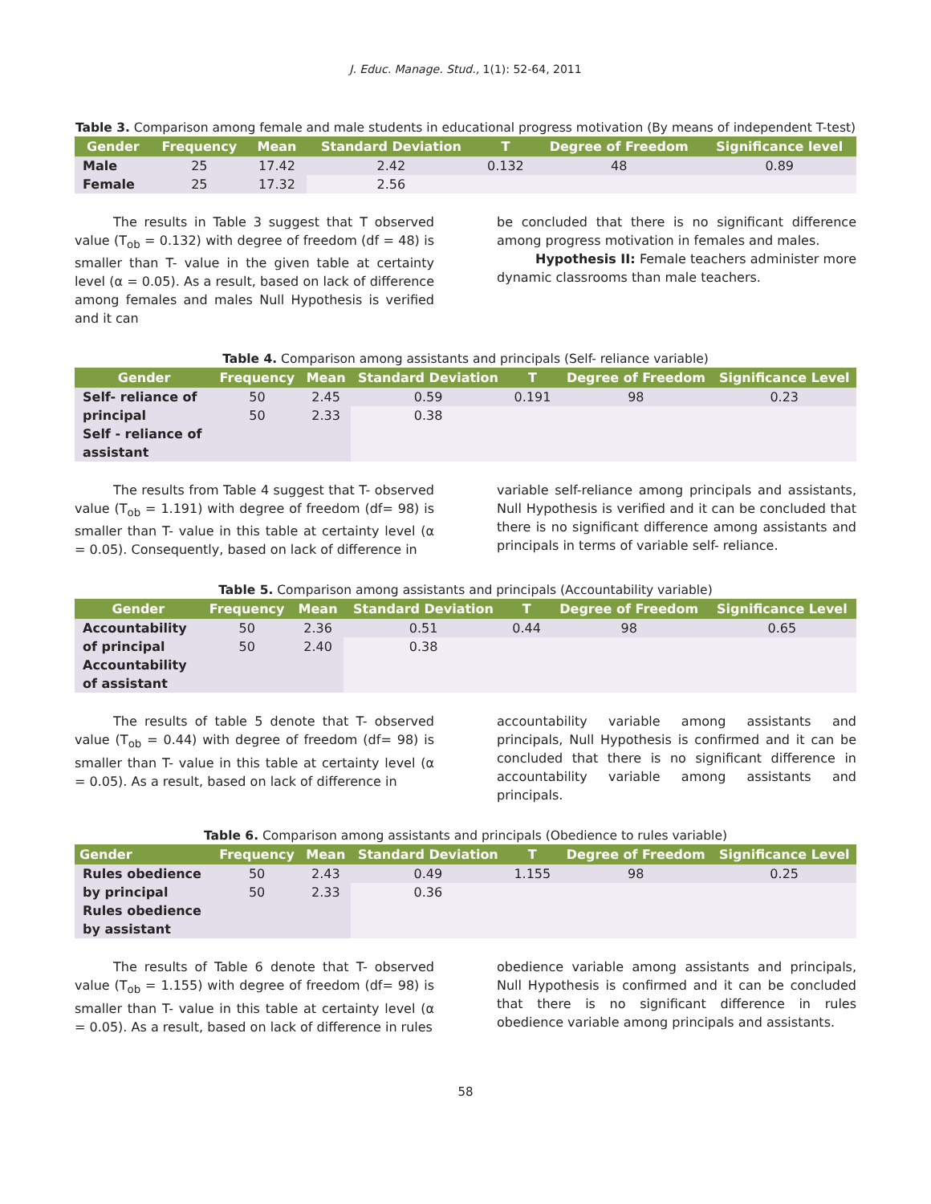J. Educ. Manage. Stud., 1(1): 52-64, 2011
Table 3. Comparison among female and male students in educational progress motivation (By means of independent T-test)
| Gender | Frequency | Mean | Standard Deviation | T | Degree of Freedom | Significance level |
| --- | --- | --- | --- | --- | --- | --- |
| Male | 25 | 17.42 | 2.42 | 0.132 | 48 | 0.89 |
| Female | 25 | 17.32 | 2.56 | | | |
The results in Table 3 suggest that T observed value (T<sub>ob</sub> = 0.132) with degree of freedom (df = 48) is smaller than T- value in the given table at certainty level (α = 0.05). As a result, based on lack of difference among females and males Null Hypothesis is verified and it can
be concluded that there is no significant difference among progress motivation in females and males.
Hypothesis II: Female teachers administer more dynamic classrooms than male teachers.
Table 4. Comparison among assistants and principals (Self- reliance variable)
| Gender | Frequency | Mean | Standard Deviation | T | Degree of Freedom | Significance Level |
| --- | --- | --- | --- | --- | --- | --- |
| Self- reliance of | 50 | 2.45 | 0.59 | 0.191 | 98 | 0.23 |
| principal Self - reliance of assistant | 50 | 2.33 | 0.38 | | | |
The results from Table 4 suggest that T- observed value (T<sub>ob</sub> = 1.191) with degree of freedom (df= 98) is smaller than T- value in this table at certainty level (α = 0.05). Consequently, based on lack of difference in
variable self-reliance among principals and assistants, Null Hypothesis is verified and it can be concluded that there is no significant difference among assistants and principals in terms of variable self- reliance.
Table 5. Comparison among assistants and principals (Accountability variable)
| Gender | Frequency | Mean | Standard Deviation | T | Degree of Freedom | Significance Level |
| --- | --- | --- | --- | --- | --- | --- |
| Accountability | 50 | 2.36 | 0.51 | 0.44 | 98 | 0.65 |
| of principal Accountability of assistant | 50 | 2.40 | 0.38 | | | |
The results of table 5 denote that T- observed value (T<sub>ob</sub> = 0.44) with degree of freedom (df= 98) is smaller than T- value in this table at certainty level (α = 0.05). As a result, based on lack of difference in
accountability variable among assistants and principals, Null Hypothesis is confirmed and it can be concluded that there is no significant difference in accountability variable among assistants and principals.
Table 6. Comparison among assistants and principals (Obedience to rules variable)
| Gender | Frequency | Mean | Standard Deviation | T | Degree of Freedom | Significance Level |
| --- | --- | --- | --- | --- | --- | --- |
| Rules obedience | 50 | 2.43 | 0.49 | 1.155 | 98 | 0.25 |
| by principal Rules obedience by assistant | 50 | 2.33 | 0.36 | | | |
The results of Table 6 denote that T- observed value (T<sub>ob</sub> = 1.155) with degree of freedom (df= 98) is smaller than T- value in this table at certainty level (α = 0.05). As a result, based on lack of difference in rules
obedience variable among assistants and principals, Null Hypothesis is confirmed and it can be concluded that there is no significant difference in rules obedience variable among principals and assistants.
58